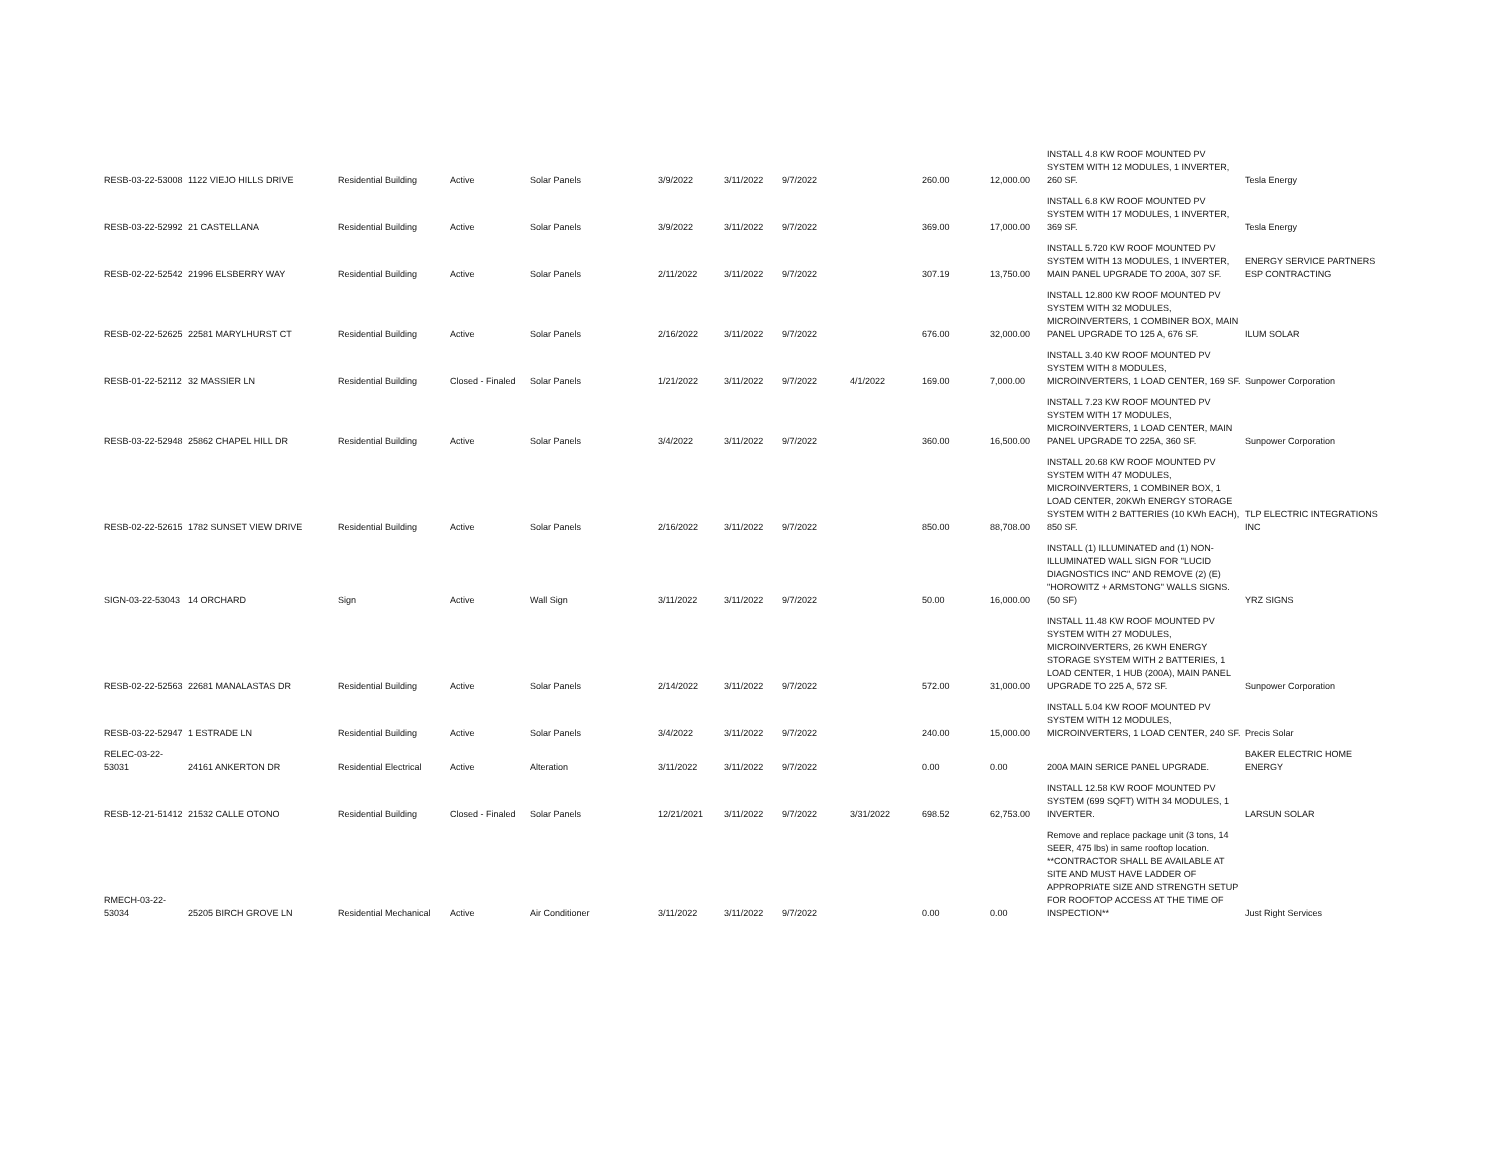| RESB-03-22-53008 | 1122 VIEJO HILLS DRIVE | Residential Building | Active | Solar Panels | 3/9/2022 | 3/11/2022 | 9/7/2022 | | 260.00 | 12,000.00 | INSTALL 4.8 KW ROOF MOUNTED PV SYSTEM WITH 12 MODULES, 1 INVERTER, 260 SF. | Tesla Energy |
| RESB-03-22-52992 | 21 CASTELLANA | Residential Building | Active | Solar Panels | 3/9/2022 | 3/11/2022 | 9/7/2022 | | 369.00 | 17,000.00 | INSTALL 6.8 KW ROOF MOUNTED PV SYSTEM WITH 17 MODULES, 1 INVERTER, 369 SF. | Tesla Energy |
| RESB-02-22-52542 | 21996 ELSBERRY WAY | Residential Building | Active | Solar Panels | 2/11/2022 | 3/11/2022 | 9/7/2022 | | 307.19 | 13,750.00 | INSTALL 5.720 KW ROOF MOUNTED PV SYSTEM WITH 13 MODULES, 1 INVERTER, MAIN PANEL UPGRADE TO 200A, 307 SF. | ENERGY SERVICE PARTNERS ESP CONTRACTING |
| RESB-02-22-52625 | 22581 MARYLHURST CT | Residential Building | Active | Solar Panels | 2/16/2022 | 3/11/2022 | 9/7/2022 | | 676.00 | 32,000.00 | INSTALL 12.800 KW ROOF MOUNTED PV SYSTEM WITH 32 MODULES, MICROINVERTERS, 1 COMBINER BOX, MAIN PANEL UPGRADE TO 125 A, 676 SF. | ILUM SOLAR |
| RESB-01-22-52112 | 32 MASSIER LN | Residential Building | Closed - Finaled | Solar Panels | 1/21/2022 | 3/11/2022 | 9/7/2022 | 4/1/2022 | 169.00 | 7,000.00 | INSTALL 3.40 KW ROOF MOUNTED PV SYSTEM WITH 8 MODULES, MICROINVERTERS, 1 LOAD CENTER, 169 SF. | Sunpower Corporation |
| RESB-03-22-52948 | 25862 CHAPEL HILL DR | Residential Building | Active | Solar Panels | 3/4/2022 | 3/11/2022 | 9/7/2022 | | 360.00 | 16,500.00 | INSTALL 7.23 KW ROOF MOUNTED PV SYSTEM WITH 17 MODULES, MICROINVERTERS, 1 LOAD CENTER, MAIN PANEL UPGRADE TO 225A, 360 SF. | Sunpower Corporation |
| RESB-02-22-52615 | 1782 SUNSET VIEW DRIVE | Residential Building | Active | Solar Panels | 2/16/2022 | 3/11/2022 | 9/7/2022 | | 850.00 | 88,708.00 | INSTALL 20.68 KW ROOF MOUNTED PV SYSTEM WITH 47 MODULES, MICROINVERTERS, 1 COMBINER BOX, 1 LOAD CENTER, 20KWh ENERGY STORAGE SYSTEM WITH 2 BATTERIES (10 KWh EACH), 850 SF. | TLP ELECTRIC INTEGRATIONS INC |
| SIGN-03-22-53043 | 14 ORCHARD | Sign | Active | Wall Sign | 3/11/2022 | 3/11/2022 | 9/7/2022 | | 50.00 | 16,000.00 | INSTALL (1) ILLUMINATED and (1) NON-ILLUMINATED WALL SIGN FOR "LUCID DIAGNOSTICS INC" AND REMOVE (2) (E) "HOROWITZ + ARMSTONG" WALLS SIGNS. (50 SF) | YRZ SIGNS |
| RESB-02-22-52563 | 22681 MANALASTAS DR | Residential Building | Active | Solar Panels | 2/14/2022 | 3/11/2022 | 9/7/2022 | | 572.00 | 31,000.00 | INSTALL 11.48 KW ROOF MOUNTED PV SYSTEM WITH 27 MODULES, MICROINVERTERS, 26 KWH ENERGY STORAGE SYSTEM WITH 2 BATTERIES, 1 LOAD CENTER, 1 HUB (200A), MAIN PANEL UPGRADE TO 225 A, 572 SF. | Sunpower Corporation |
| RESB-03-22-52947 | 1 ESTRADE LN | Residential Building | Active | Solar Panels | 3/4/2022 | 3/11/2022 | 9/7/2022 | | 240.00 | 15,000.00 | INSTALL 5.04 KW ROOF MOUNTED PV SYSTEM WITH 12 MODULES, MICROINVERTERS, 1 LOAD CENTER, 240 SF. | Precis Solar |
| RELEC-03-22-53031 | 24161 ANKERTON DR | Residential Electrical | Active | Alteration | 3/11/2022 | 3/11/2022 | 9/7/2022 | | 0.00 | 0.00 | 200A MAIN SERICE PANEL UPGRADE. | BAKER ELECTRIC HOME ENERGY |
| RESB-12-21-51412 | 21532 CALLE OTONO | Residential Building | Closed - Finaled | Solar Panels | 12/21/2021 | 3/11/2022 | 9/7/2022 | 3/31/2022 | 698.52 | 62,753.00 | INSTALL 12.58 KW ROOF MOUNTED PV SYSTEM (699 SQFT) WITH 34 MODULES, 1 INVERTER. | LARSUN SOLAR |
| RMECH-03-22-53034 | 25205 BIRCH GROVE LN | Residential Mechanical | Active | Air Conditioner | 3/11/2022 | 3/11/2022 | 9/7/2022 | | 0.00 | 0.00 | Remove and replace package unit (3 tons, 14 SEER, 475 lbs) in same rooftop location. **CONTRACTOR SHALL BE AVAILABLE AT SITE AND MUST HAVE LADDER OF APPROPRIATE SIZE AND STRENGTH SETUP FOR ROOFTOP ACCESS AT THE TIME OF INSPECTION** | Just Right Services |